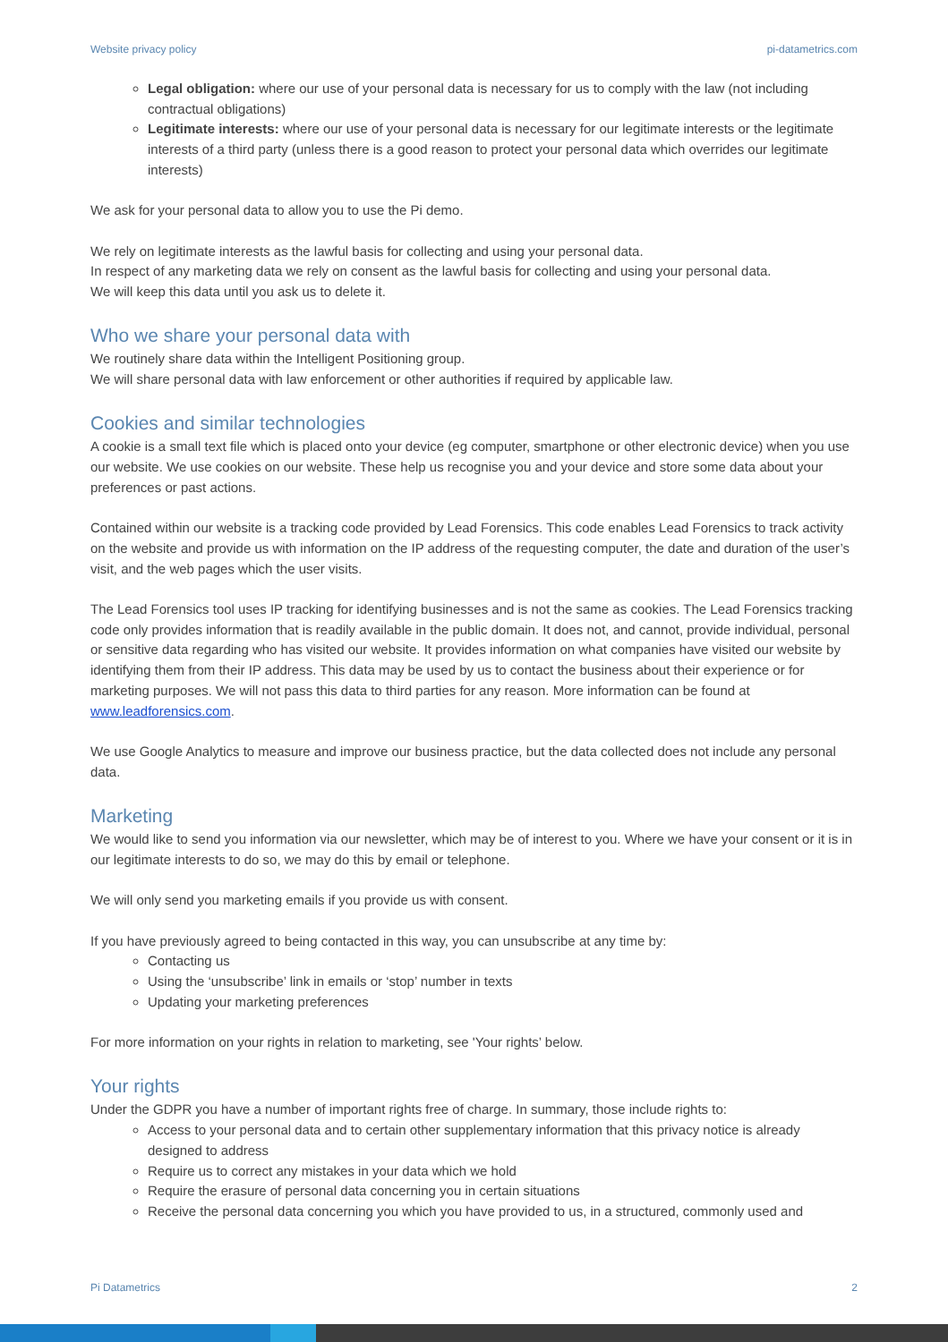Website privacy policy pi-datametrics.com
Legal obligation: where our use of your personal data is necessary for us to comply with the law (not including contractual obligations)
Legitimate interests: where our use of your personal data is necessary for our legitimate interests or the legitimate interests of a third party (unless there is a good reason to protect your personal data which overrides our legitimate interests)
We ask for your personal data to allow you to use the Pi demo.
We rely on legitimate interests as the lawful basis for collecting and using your personal data.
In respect of any marketing data we rely on consent as the lawful basis for collecting and using your personal data.
We will keep this data until you ask us to delete it.
Who we share your personal data with
We routinely share data within the Intelligent Positioning group.
We will share personal data with law enforcement or other authorities if required by applicable law.
Cookies and similar technologies
A cookie is a small text file which is placed onto your device (eg computer, smartphone or other electronic device) when you use our website. We use cookies on our website. These help us recognise you and your device and store some data about your preferences or past actions.
Contained within our website is a tracking code provided by Lead Forensics. This code enables Lead Forensics to track activity on the website and provide us with information on the IP address of the requesting computer, the date and duration of the user’s visit, and the web pages which the user visits.
The Lead Forensics tool uses IP tracking for identifying businesses and is not the same as cookies. The Lead Forensics tracking code only provides information that is readily available in the public domain. It does not, and cannot, provide individual, personal or sensitive data regarding who has visited our website. It provides information on what companies have visited our website by identifying them from their IP address. This data may be used by us to contact the business about their experience or for marketing purposes. We will not pass this data to third parties for any reason. More information can be found at www.leadforensics.com.
We use Google Analytics to measure and improve our business practice, but the data collected does not include any personal data.
Marketing
We would like to send you information via our newsletter, which may be of interest to you. Where we have your consent or it is in our legitimate interests to do so, we may do this by email or telephone.
We will only send you marketing emails if you provide us with consent.
If you have previously agreed to being contacted in this way, you can unsubscribe at any time by:
Contacting us
Using the ‘unsubscribe’ link in emails or ‘stop’ number in texts
Updating your marketing preferences
For more information on your rights in relation to marketing, see 'Your rights’ below.
Your rights
Under the GDPR you have a number of important rights free of charge. In summary, those include rights to:
Access to your personal data and to certain other supplementary information that this privacy notice is already designed to address
Require us to correct any mistakes in your data which we hold
Require the erasure of personal data concerning you in certain situations
Receive the personal data concerning you which you have provided to us, in a structured, commonly used and
Pi Datametrics 2